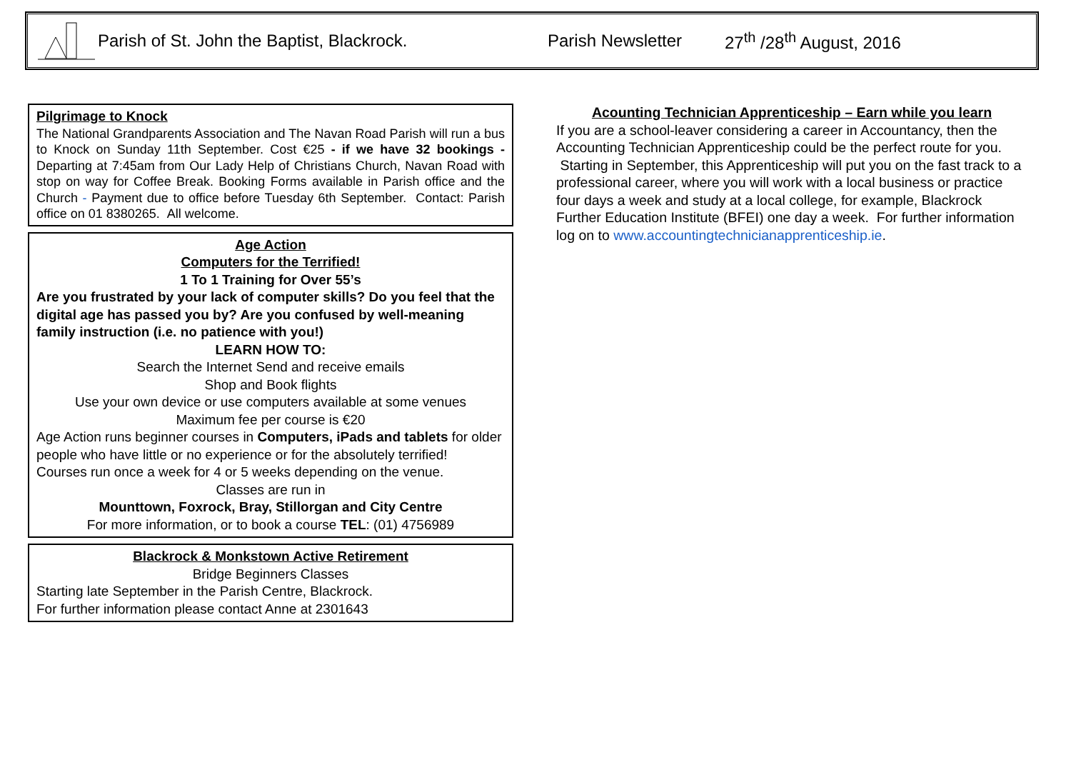Parish of St. John the Baptist, Blackrock. Parish Newsletter 27<sup>th</sup> /28<sup>th</sup> August, 2016
Pilgrimage to Knock
The National Grandparents Association and The Navan Road Parish will run a bus to Knock on Sunday 11th September. Cost €25 - if we have 32 bookings - Departing at 7:45am from Our Lady Help of Christians Church, Navan Road with stop on way for Coffee Break. Booking Forms available in Parish office and the Church - Payment due to office before Tuesday 6th September. Contact: Parish office on 01 8380265. All welcome.
Age Action
Computers for the Terrified!
1 To 1 Training for Over 55’s
Are you frustrated by your lack of computer skills? Do you feel that the digital age has passed you by? Are you confused by well-meaning family instruction (i.e. no patience with you!)
LEARN HOW TO:
Search the Internet Send and receive emails
Shop and Book flights
Use your own device or use computers available at some venues
Maximum fee per course is €20
Age Action runs beginner courses in Computers, iPads and tablets for older people who have little or no experience or for the absolutely terrified!
Courses run once a week for 4 or 5 weeks depending on the venue.
Classes are run in
Mounttown, Foxrock, Bray, Stillorgan and City Centre
For more information, or to book a course TEL: (01) 4756989
Blackrock & Monkstown Active Retirement
Bridge Beginners Classes
Starting late September in the Parish Centre, Blackrock.
For further information please contact Anne at 2301643
Acounting Technician Apprenticeship – Earn while you learn
If you are a school-leaver considering a career in Accountancy, then the Accounting Technician Apprenticeship could be the perfect route for you. Starting in September, this Apprenticeship will put you on the fast track to a professional career, where you will work with a local business or practice four days a week and study at a local college, for example, Blackrock Further Education Institute (BFEI) one day a week. For further information log on to www.accountingtechnicianapprenticeship.ie.